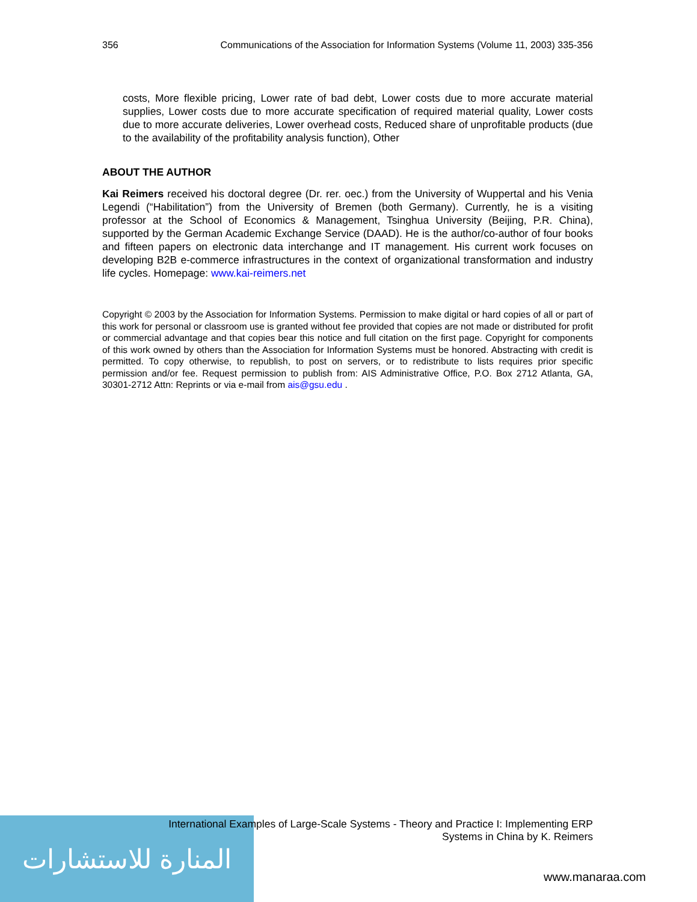المنارة للاستشارات
356 Communications of the Association for Information Systems (Volume 11, 2003) 335-356
costs, More flexible pricing, Lower rate of bad debt, Lower costs due to more accurate material supplies, Lower costs due to more accurate specification of required material quality, Lower costs due to more accurate deliveries, Lower overhead costs, Reduced share of unprofitable products (due to the availability of the profitability analysis function), Other
ABOUT THE AUTHOR
Kai Reimers received his doctoral degree (Dr. rer. oec.) from the University of Wuppertal and his Venia Legendi (“Habilitation”) from the University of Bremen (both Germany). Currently, he is a visiting professor at the School of Economics & Management, Tsinghua University (Beijing, P.R. China), supported by the German Academic Exchange Service (DAAD). He is the author/co-author of four books and fifteen papers on electronic data interchange and IT management. His current work focuses on developing B2B e-commerce infrastructures in the context of organizational transformation and industry life cycles. Homepage: www.kai-reimers.net
Copyright © 2003 by the Association for Information Systems. Permission to make digital or hard copies of all or part of this work for personal or classroom use is granted without fee provided that copies are not made or distributed for profit or commercial advantage and that copies bear this notice and full citation on the first page. Copyright for components of this work owned by others than the Association for Information Systems must be honored. Abstracting with credit is permitted. To copy otherwise, to republish, to post on servers, or to redistribute to lists requires prior specific permission and/or fee. Request permission to publish from: AIS Administrative Office, P.O. Box 2712 Atlanta, GA, 30301-2712 Attn: Reprints or via e-mail from ais@gsu.edu .
International Examples of Large-Scale Systems - Theory and Practice I: Implementing ERP
Systems in China by K. Reimers
www.manaraa.com